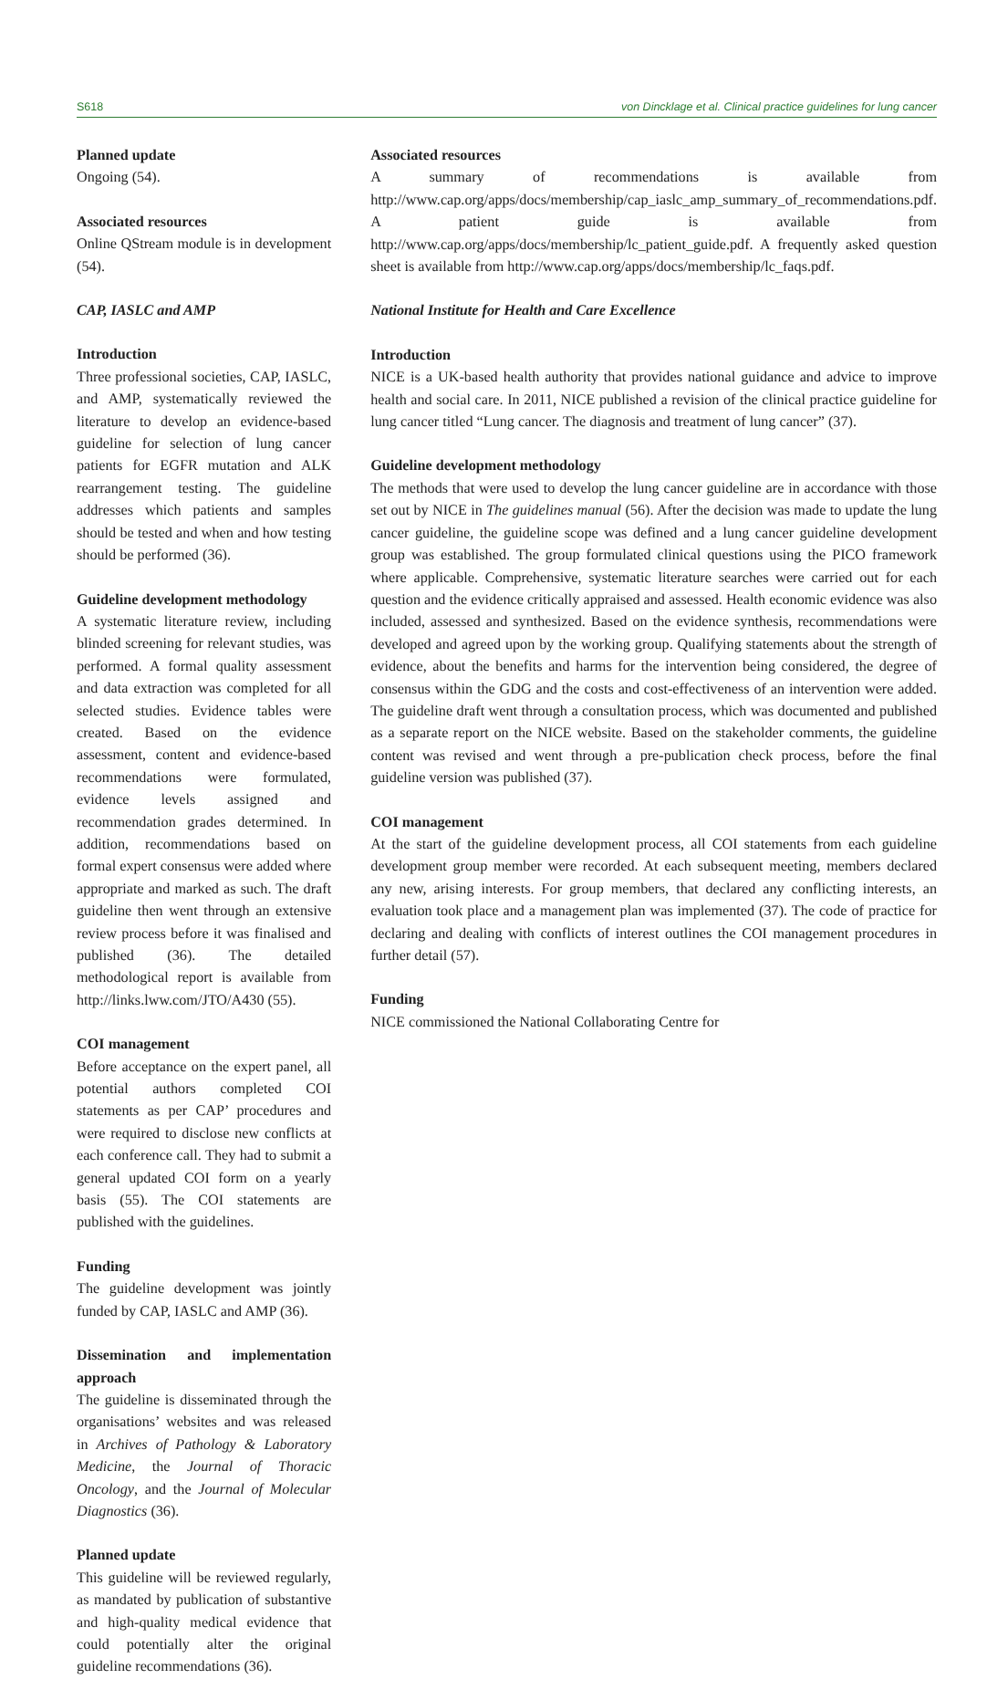S618 von Dincklage et al. Clinical practice guidelines for lung cancer
Planned update
Ongoing (54).
Associated resources
Online QStream module is in development (54).
CAP, IASLC and AMP
Introduction
Three professional societies, CAP, IASLC, and AMP, systematically reviewed the literature to develop an evidence-based guideline for selection of lung cancer patients for EGFR mutation and ALK rearrangement testing. The guideline addresses which patients and samples should be tested and when and how testing should be performed (36).
Guideline development methodology
A systematic literature review, including blinded screening for relevant studies, was performed. A formal quality assessment and data extraction was completed for all selected studies. Evidence tables were created. Based on the evidence assessment, content and evidence-based recommendations were formulated, evidence levels assigned and recommendation grades determined. In addition, recommendations based on formal expert consensus were added where appropriate and marked as such. The draft guideline then went through an extensive review process before it was finalised and published (36). The detailed methodological report is available from http://links.lww.com/JTO/A430 (55).
COI management
Before acceptance on the expert panel, all potential authors completed COI statements as per CAP’ procedures and were required to disclose new conflicts at each conference call. They had to submit a general updated COI form on a yearly basis (55). The COI statements are published with the guidelines.
Funding
The guideline development was jointly funded by CAP, IASLC and AMP (36).
Dissemination and implementation approach
The guideline is disseminated through the organisations’ websites and was released in Archives of Pathology & Laboratory Medicine, the Journal of Thoracic Oncology, and the Journal of Molecular Diagnostics (36).
Planned update
This guideline will be reviewed regularly, as mandated by publication of substantive and high-quality medical evidence that could potentially alter the original guideline recommendations (36).
Associated resources
A summary of recommendations is available from http://www.cap.org/apps/docs/membership/cap_iaslc_amp_summary_of_recommendations.pdf. A patient guide is available from http://www.cap.org/apps/docs/membership/lc_patient_guide.pdf. A frequently asked question sheet is available from http://www.cap.org/apps/docs/membership/lc_faqs.pdf.
National Institute for Health and Care Excellence
Introduction
NICE is a UK-based health authority that provides national guidance and advice to improve health and social care. In 2011, NICE published a revision of the clinical practice guideline for lung cancer titled “Lung cancer. The diagnosis and treatment of lung cancer” (37).
Guideline development methodology
The methods that were used to develop the lung cancer guideline are in accordance with those set out by NICE in The guidelines manual (56). After the decision was made to update the lung cancer guideline, the guideline scope was defined and a lung cancer guideline development group was established. The group formulated clinical questions using the PICO framework where applicable. Comprehensive, systematic literature searches were carried out for each question and the evidence critically appraised and assessed. Health economic evidence was also included, assessed and synthesized. Based on the evidence synthesis, recommendations were developed and agreed upon by the working group. Qualifying statements about the strength of evidence, about the benefits and harms for the intervention being considered, the degree of consensus within the GDG and the costs and cost-effectiveness of an intervention were added. The guideline draft went through a consultation process, which was documented and published as a separate report on the NICE website. Based on the stakeholder comments, the guideline content was revised and went through a pre-publication check process, before the final guideline version was published (37).
COI management
At the start of the guideline development process, all COI statements from each guideline development group member were recorded. At each subsequent meeting, members declared any new, arising interests. For group members, that declared any conflicting interests, an evaluation took place and a management plan was implemented (37). The code of practice for declaring and dealing with conflicts of interest outlines the COI management procedures in further detail (57).
Funding
NICE commissioned the National Collaborating Centre for